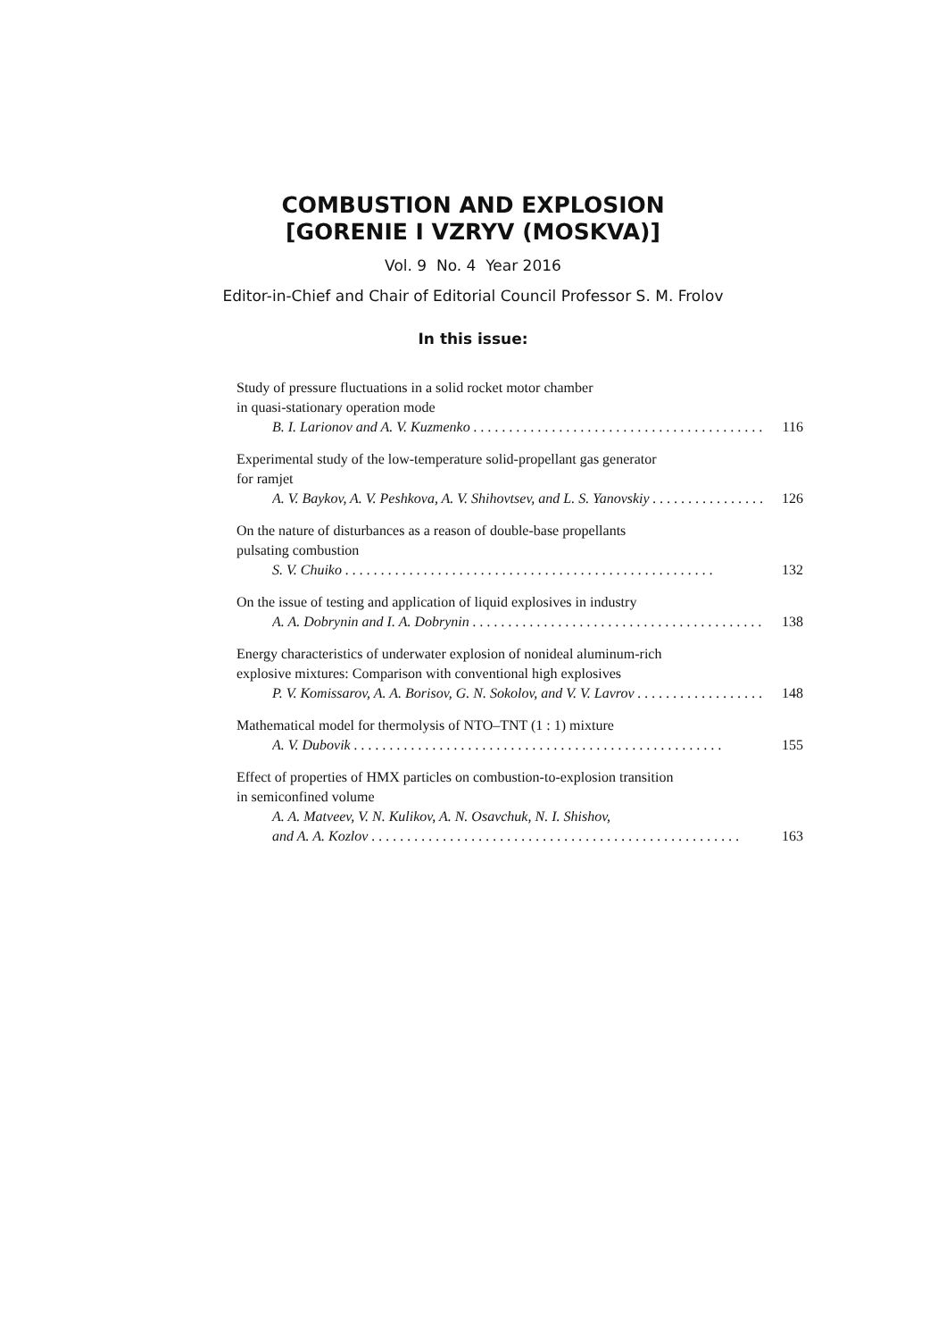COMBUSTION AND EXPLOSION
[GORENIE I VZRYV (MOSKVA)]
Vol. 9 No. 4 Year 2016
Editor-in-Chief and Chair of Editorial Council Professor S. M. Frolov
In this issue:
Study of pressure fluctuations in a solid rocket motor chamber
in quasi-stationary operation mode
B. I. Larionov and A. V. Kuzmenko 116
Experimental study of the low-temperature solid-propellant gas generator
for ramjet
A. V. Baykov, A. V. Peshkova, A. V. Shihovtsev, and L. S. Yanovskiy 126
On the nature of disturbances as a reason of double-base propellants
pulsating combustion
S. V. Chuiko 132
On the issue of testing and application of liquid explosives in industry
A. A. Dobrynin and I. A. Dobrynin 138
Energy characteristics of underwater explosion of nonideal aluminum-rich
explosive mixtures: Comparison with conventional high explosives
P. V. Komissarov, A. A. Borisov, G. N. Sokolov, and V. V. Lavrov 148
Mathematical model for thermolysis of NTO–TNT (1 : 1) mixture
A. V. Dubovik 155
Effect of properties of HMX particles on combustion-to-explosion transition
in semiconfined volume
A. A. Matveev, V. N. Kulikov, A. N. Osavchuk, N. I. Shishov,
and A. A. Kozlov 163